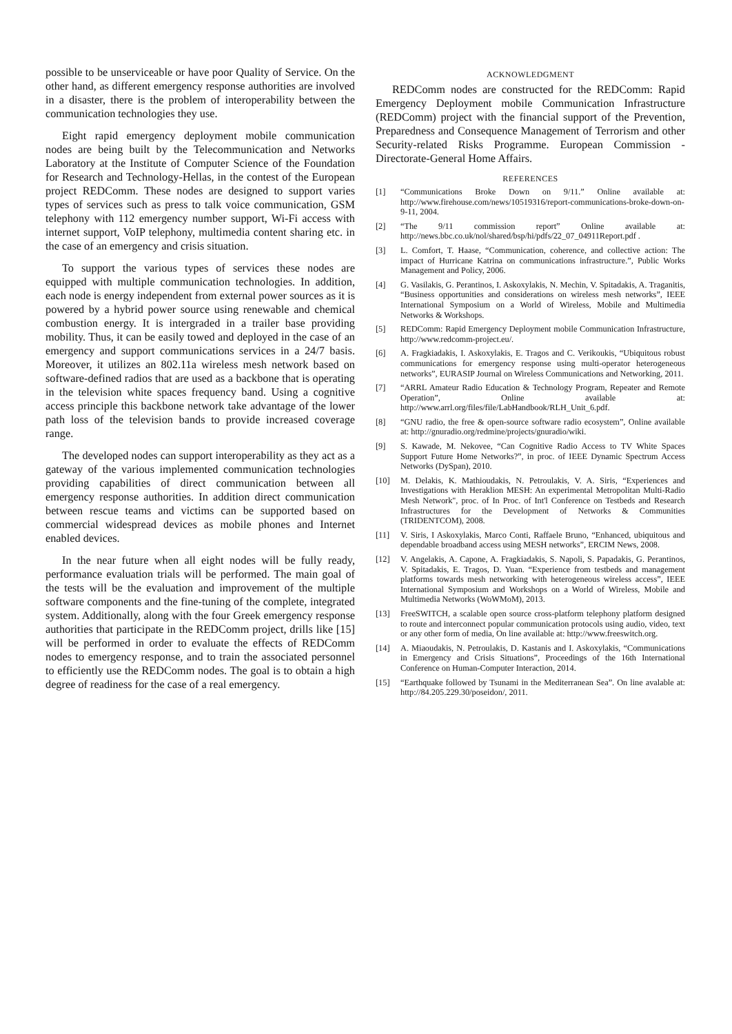possible to be unserviceable or have poor Quality of Service. On the other hand, as different emergency response authorities are involved in a disaster, there is the problem of interoperability between the communication technologies they use.
Eight rapid emergency deployment mobile communication nodes are being built by the Telecommunication and Networks Laboratory at the Institute of Computer Science of the Foundation for Research and Technology-Hellas, in the contest of the European project REDComm. These nodes are designed to support varies types of services such as press to talk voice communication, GSM telephony with 112 emergency number support, Wi-Fi access with internet support, VoIP telephony, multimedia content sharing etc. in the case of an emergency and crisis situation.
To support the various types of services these nodes are equipped with multiple communication technologies. In addition, each node is energy independent from external power sources as it is powered by a hybrid power source using renewable and chemical combustion energy. It is intergraded in a trailer base providing mobility. Thus, it can be easily towed and deployed in the case of an emergency and support communications services in a 24/7 basis. Moreover, it utilizes an 802.11a wireless mesh network based on software-defined radios that are used as a backbone that is operating in the television white spaces frequency band. Using a cognitive access principle this backbone network take advantage of the lower path loss of the television bands to provide increased coverage range.
The developed nodes can support interoperability as they act as a gateway of the various implemented communication technologies providing capabilities of direct communication between all emergency response authorities. In addition direct communication between rescue teams and victims can be supported based on commercial widespread devices as mobile phones and Internet enabled devices.
In the near future when all eight nodes will be fully ready, performance evaluation trials will be performed. The main goal of the tests will be the evaluation and improvement of the multiple software components and the fine-tuning of the complete, integrated system. Additionally, along with the four Greek emergency response authorities that participate in the REDComm project, drills like [15] will be performed in order to evaluate the effects of REDComm nodes to emergency response, and to train the associated personnel to efficiently use the REDComm nodes. The goal is to obtain a high degree of readiness for the case of a real emergency.
ACKNOWLEDGMENT
REDComm nodes are constructed for the REDComm: Rapid Emergency Deployment mobile Communication Infrastructure (REDComm) project with the financial support of the Prevention, Preparedness and Consequence Management of Terrorism and other Security-related Risks Programme. European Commission - Directorate-General Home Affairs.
REFERENCES
[1] “Communications Broke Down on 9/11.” Online available at: http://www.firehouse.com/news/10519316/report-communications-broke-down-on-9-11, 2004.
[2] “The 9/11 commission report” Online available at: http://news.bbc.co.uk/nol/shared/bsp/hi/pdfs/22_07_04911Report.pdf .
[3] L. Comfort, T. Haase, “Communication, coherence, and collective action: The impact of Hurricane Katrina on communications infrastructure.”, Public Works Management and Policy, 2006.
[4] G. Vasilakis, G. Perantinos, I. Askoxylakis, N. Mechin, V. Spitadakis, A. Traganitis, “Business opportunities and considerations on wireless mesh networks”, IEEE International Symposium on a World of Wireless, Mobile and Multimedia Networks & Workshops.
[5] REDComm: Rapid Emergency Deployment mobile Communication Infrastructure, http://www.redcomm-project.eu/.
[6] A. Fragkiadakis, I. Askoxylakis, E. Tragos and C. Verikoukis, “Ubiquitous robust communications for emergency response using multi-operator heterogeneous networks”, EURASIP Journal on Wireless Communications and Networking, 2011.
[7] “ARRL Amateur Radio Education & Technology Program, Repeater and Remote Operation”, Online available at: http://www.arrl.org/files/file/LabHandbook/RLH_Unit_6.pdf.
[8] “GNU radio, the free & open-source software radio ecosystem”, Online available at: http://gnuradio.org/redmine/projects/gnuradio/wiki.
[9] S. Kawade, M. Nekovee, “Can Cognitive Radio Access to TV White Spaces Support Future Home Networks?”, in proc. of IEEE Dynamic Spectrum Access Networks (DySpan), 2010.
[10] M. Delakis, K. Mathioudakis, N. Petroulakis, V. A. Siris, “Experiences and Investigations with Heraklion MESH: An experimental Metropolitan Multi-Radio Mesh Network", proc. of In Proc. of Int'l Conference on Testbeds and Research Infrastructures for the Development of Networks & Communities (TRIDENTCOM), 2008.
[11] V. Siris, I Askoxylakis, Marco Conti, Raffaele Bruno, “Enhanced, ubiquitous and dependable broadband access using MESH networks”, ERCIM News, 2008.
[12] V. Angelakis, A. Capone, A. Fragkiadakis, S. Napoli, S. Papadakis, G. Perantinos, V. Spitadakis, E. Tragos, D. Yuan. “Experience from testbeds and management platforms towards mesh networking with heterogeneous wireless access”, IEEE International Symposium and Workshops on a World of Wireless, Mobile and Multimedia Networks (WoWMoM), 2013.
[13] FreeSWITCH, a scalable open source cross-platform telephony platform designed to route and interconnect popular communication protocols using audio, video, text or any other form of media, On line available at: http://www.freeswitch.org.
[14] A. Miaoudakis, N. Petroulakis, D. Kastanis and I. Askoxylakis, “Communications in Emergency and Crisis Situations”, Proceedings of the 16th International Conference on Human-Computer Interaction, 2014.
[15] “Earthquake followed by Tsunami in the Mediterranean Sea”. On line avalable at: http://84.205.229.30/poseidon/, 2011.